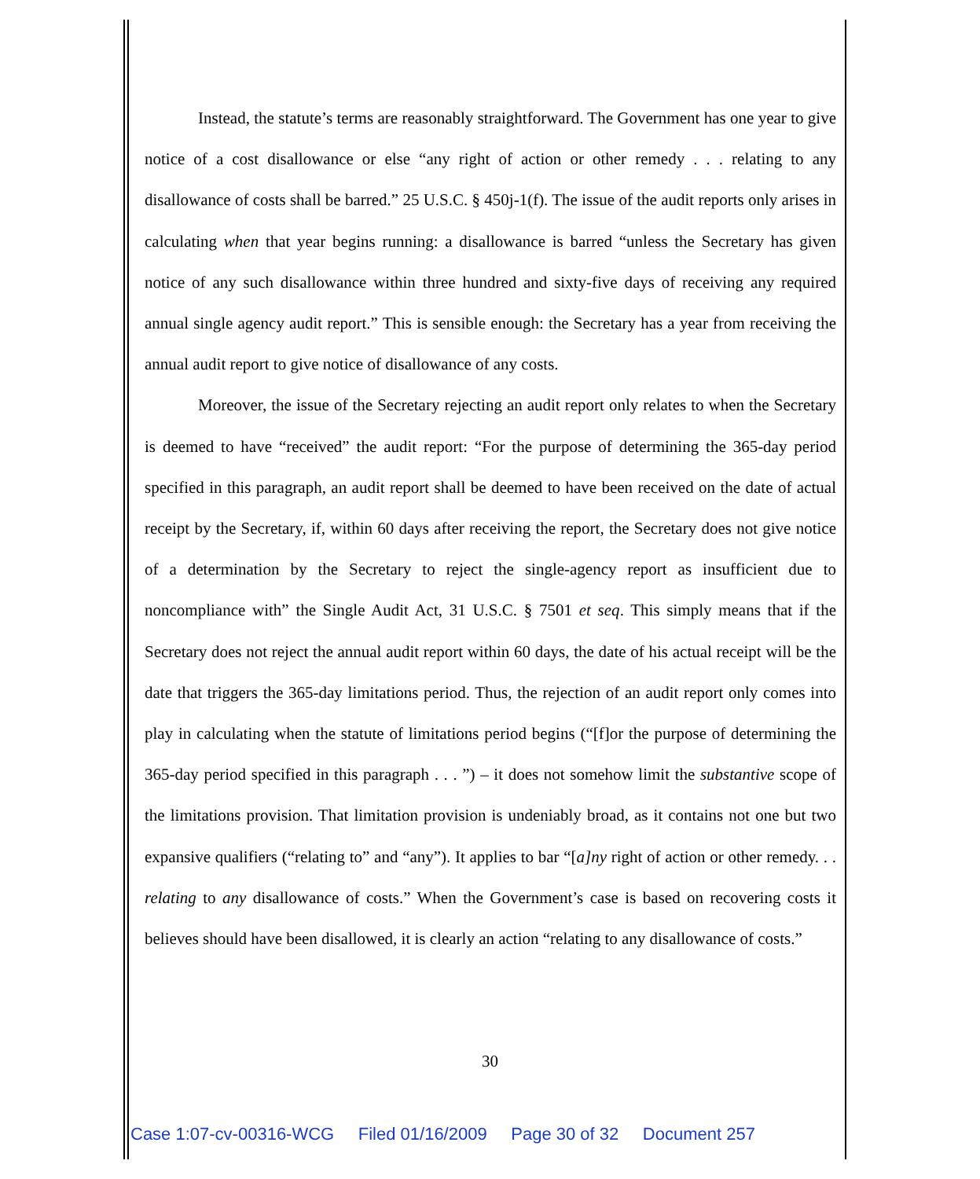Instead, the statute’s terms are reasonably straightforward. The Government has one year to give notice of a cost disallowance or else “any right of action or other remedy . . . relating to any disallowance of costs shall be barred.” 25 U.S.C. § 450j-1(f). The issue of the audit reports only arises in calculating when that year begins running: a disallowance is barred “unless the Secretary has given notice of any such disallowance within three hundred and sixty-five days of receiving any required annual single agency audit report.” This is sensible enough: the Secretary has a year from receiving the annual audit report to give notice of disallowance of any costs.
Moreover, the issue of the Secretary rejecting an audit report only relates to when the Secretary is deemed to have “received” the audit report: “For the purpose of determining the 365-day period specified in this paragraph, an audit report shall be deemed to have been received on the date of actual receipt by the Secretary, if, within 60 days after receiving the report, the Secretary does not give notice of a determination by the Secretary to reject the single-agency report as insufficient due to noncompliance with” the Single Audit Act, 31 U.S.C. § 7501 et seq. This simply means that if the Secretary does not reject the annual audit report within 60 days, the date of his actual receipt will be the date that triggers the 365-day limitations period. Thus, the rejection of an audit report only comes into play in calculating when the statute of limitations period begins (“[f]or the purpose of determining the 365-day period specified in this paragraph . . . ”) – it does not somehow limit the substantive scope of the limitations provision. That limitation provision is undeniably broad, as it contains not one but two expansive qualifiers (“relating to” and “any”). It applies to bar “[a]ny right of action or other remedy. . . relating to any disallowance of costs.” When the Government’s case is based on recovering costs it believes should have been disallowed, it is clearly an action “relating to any disallowance of costs.”
30
Case 1:07-cv-00316-WCG Filed 01/16/2009 Page 30 of 32 Document 257